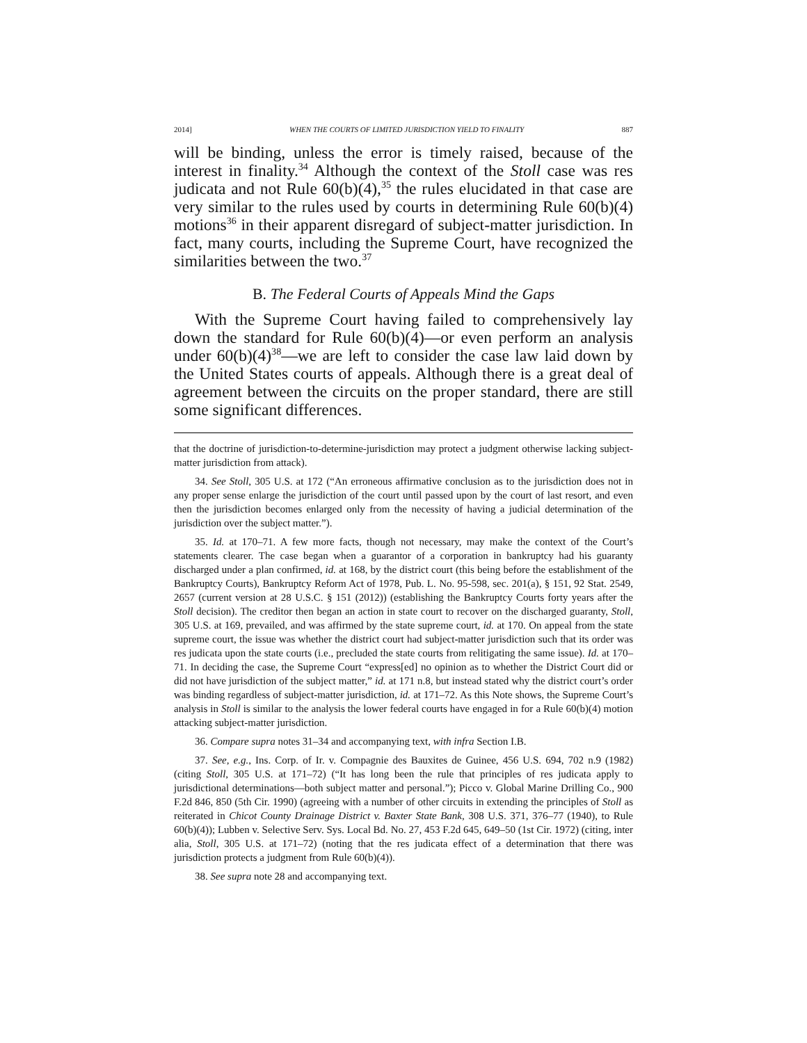2014] WHEN THE COURTS OF LIMITED JURISDICTION YIELD TO FINALITY 887
will be binding, unless the error is timely raised, because of the interest in finality.<sup>34</sup> Although the context of the Stoll case was res judicata and not Rule 60(b)(4),<sup>35</sup> the rules elucidated in that case are very similar to the rules used by courts in determining Rule 60(b)(4) motions<sup>36</sup> in their apparent disregard of subject-matter jurisdiction. In fact, many courts, including the Supreme Court, have recognized the similarities between the two.<sup>37</sup>
B. The Federal Courts of Appeals Mind the Gaps
With the Supreme Court having failed to comprehensively lay down the standard for Rule 60(b)(4)—or even perform an analysis under 60(b)(4)<sup>38</sup>—we are left to consider the case law laid down by the United States courts of appeals. Although there is a great deal of agreement between the circuits on the proper standard, there are still some significant differences.
that the doctrine of jurisdiction-to-determine-jurisdiction may protect a judgment otherwise lacking subject-matter jurisdiction from attack).
34. See Stoll, 305 U.S. at 172 (“An erroneous affirmative conclusion as to the jurisdiction does not in any proper sense enlarge the jurisdiction of the court until passed upon by the court of last resort, and even then the jurisdiction becomes enlarged only from the necessity of having a judicial determination of the jurisdiction over the subject matter.”).
35. Id. at 170–71. A few more facts, though not necessary, may make the context of the Court’s statements clearer. The case began when a guarantor of a corporation in bankruptcy had his guaranty discharged under a plan confirmed, id. at 168, by the district court (this being before the establishment of the Bankruptcy Courts), Bankruptcy Reform Act of 1978, Pub. L. No. 95-598, sec. 201(a), § 151, 92 Stat. 2549, 2657 (current version at 28 U.S.C. § 151 (2012)) (establishing the Bankruptcy Courts forty years after the Stoll decision). The creditor then began an action in state court to recover on the discharged guaranty, Stoll, 305 U.S. at 169, prevailed, and was affirmed by the state supreme court, id. at 170. On appeal from the state supreme court, the issue was whether the district court had subject-matter jurisdiction such that its order was res judicata upon the state courts (i.e., precluded the state courts from relitigating the same issue). Id. at 170–71. In deciding the case, the Supreme Court “express[ed] no opinion as to whether the District Court did or did not have jurisdiction of the subject matter,” id. at 171 n.8, but instead stated why the district court’s order was binding regardless of subject-matter jurisdiction, id. at 171–72. As this Note shows, the Supreme Court’s analysis in Stoll is similar to the analysis the lower federal courts have engaged in for a Rule 60(b)(4) motion attacking subject-matter jurisdiction.
36. Compare supra notes 31–34 and accompanying text, with infra Section I.B.
37. See, e.g., Ins. Corp. of Ir. v. Compagnie des Bauxites de Guinee, 456 U.S. 694, 702 n.9 (1982) (citing Stoll, 305 U.S. at 171–72) (“It has long been the rule that principles of res judicata apply to jurisdictional determinations—both subject matter and personal.”); Picco v. Global Marine Drilling Co., 900 F.2d 846, 850 (5th Cir. 1990) (agreeing with a number of other circuits in extending the principles of Stoll as reiterated in Chicot County Drainage District v. Baxter State Bank, 308 U.S. 371, 376–77 (1940), to Rule 60(b)(4)); Lubben v. Selective Serv. Sys. Local Bd. No. 27, 453 F.2d 645, 649–50 (1st Cir. 1972) (citing, inter alia, Stoll, 305 U.S. at 171–72) (noting that the res judicata effect of a determination that there was jurisdiction protects a judgment from Rule 60(b)(4)).
38. See supra note 28 and accompanying text.